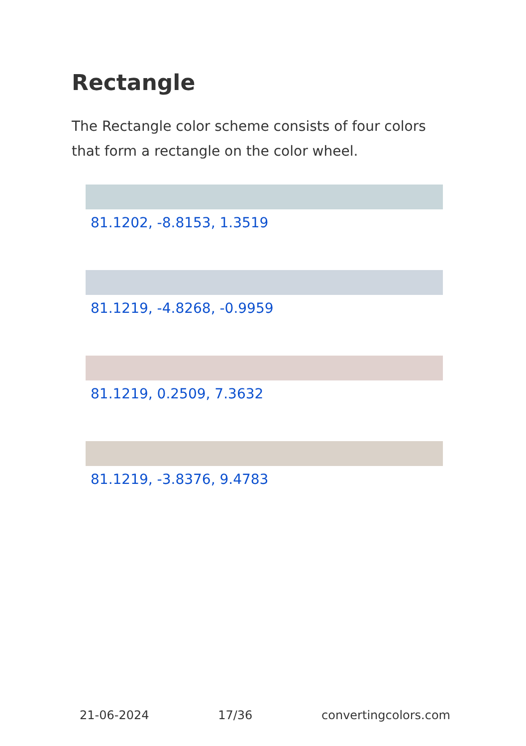Rectangle
The Rectangle color scheme consists of four colors that form a rectangle on the color wheel.
81.1202, -8.8153, 1.3519
81.1219, -4.8268, -0.9959
81.1219, 0.2509, 7.3632
81.1219, -3.8376, 9.4783
21-06-2024 17/36 convertingcolors.com